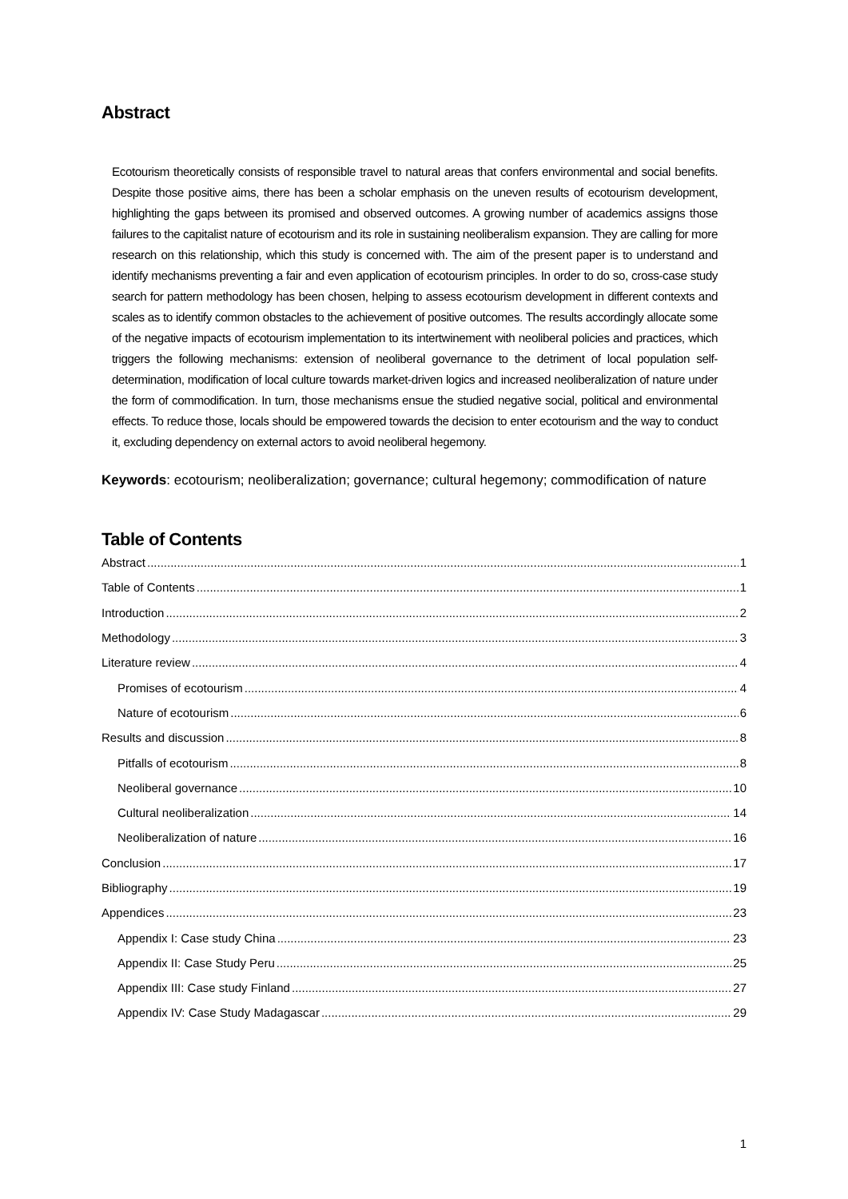Abstract
Ecotourism theoretically consists of responsible travel to natural areas that confers environmental and social benefits. Despite those positive aims, there has been a scholar emphasis on the uneven results of ecotourism development, highlighting the gaps between its promised and observed outcomes. A growing number of academics assigns those failures to the capitalist nature of ecotourism and its role in sustaining neoliberalism expansion. They are calling for more research on this relationship, which this study is concerned with. The aim of the present paper is to understand and identify mechanisms preventing a fair and even application of ecotourism principles. In order to do so, cross-case study search for pattern methodology has been chosen, helping to assess ecotourism development in different contexts and scales as to identify common obstacles to the achievement of positive outcomes. The results accordingly allocate some of the negative impacts of ecotourism implementation to its intertwinement with neoliberal policies and practices, which triggers the following mechanisms: extension of neoliberal governance to the detriment of local population self-determination, modification of local culture towards market-driven logics and increased neoliberalization of nature under the form of commodification. In turn, those mechanisms ensue the studied negative social, political and environmental effects. To reduce those, locals should be empowered towards the decision to enter ecotourism and the way to conduct it, excluding dependency on external actors to avoid neoliberal hegemony.
Keywords: ecotourism; neoliberalization; governance; cultural hegemony; commodification of nature
Table of Contents
Abstract 1
Table of Contents 1
Introduction 2
Methodology 3
Literature review 4
Promises of ecotourism 4
Nature of ecotourism 6
Results and discussion 8
Pitfalls of ecotourism 8
Neoliberal governance 10
Cultural neoliberalization 14
Neoliberalization of nature 16
Conclusion 17
Bibliography 19
Appendices 23
Appendix I: Case study China 23
Appendix II: Case Study Peru 25
Appendix III: Case study Finland 27
Appendix IV: Case Study Madagascar 29
1